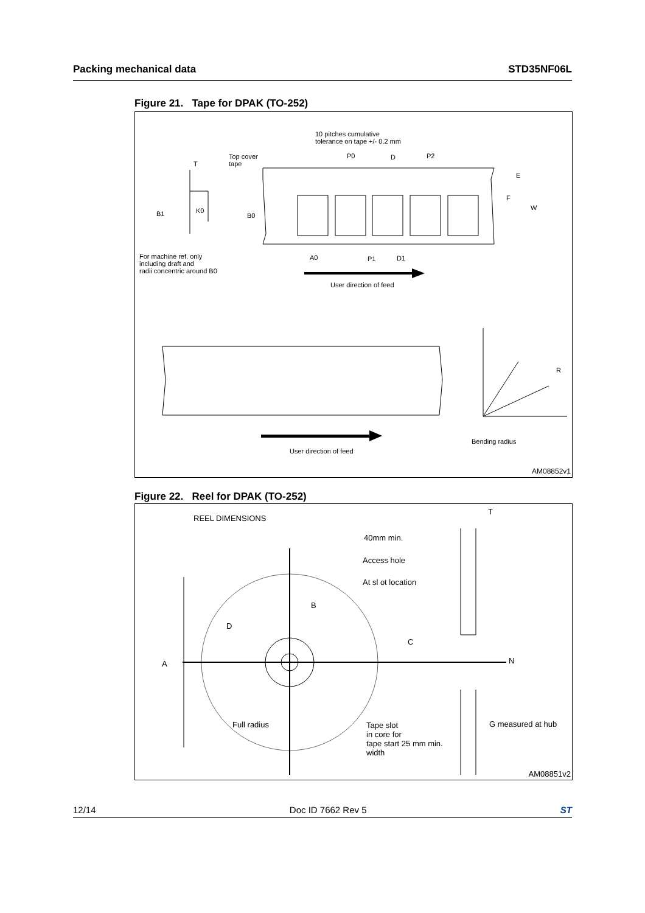Packing mechanical data STD35NF06L
Figure 21. Tape for DPAK (TO-252)
10 pitches cumulative
tolerance on tape +/- 0.2 mm
Top cover
tape
T
P0 D P2
E
F
W
B1 K0
B0
For machine ref. only
including draft and
radii concentric around B0
A0 P1 D1
User direction of feed
R
Bending radius
User direction of feed
AM08852v1
Figure 22. Reel for DPAK (TO-252)
REEL DIMENSIONS
T
40mm min.
Access hole
At sl ot location
B
D
C
A N
Full radius
Tape slot
in core for
tape start 25 mm min.
width
G measured at hub
AM08851v2
12/14 Doc ID 7662 Rev 5 ST